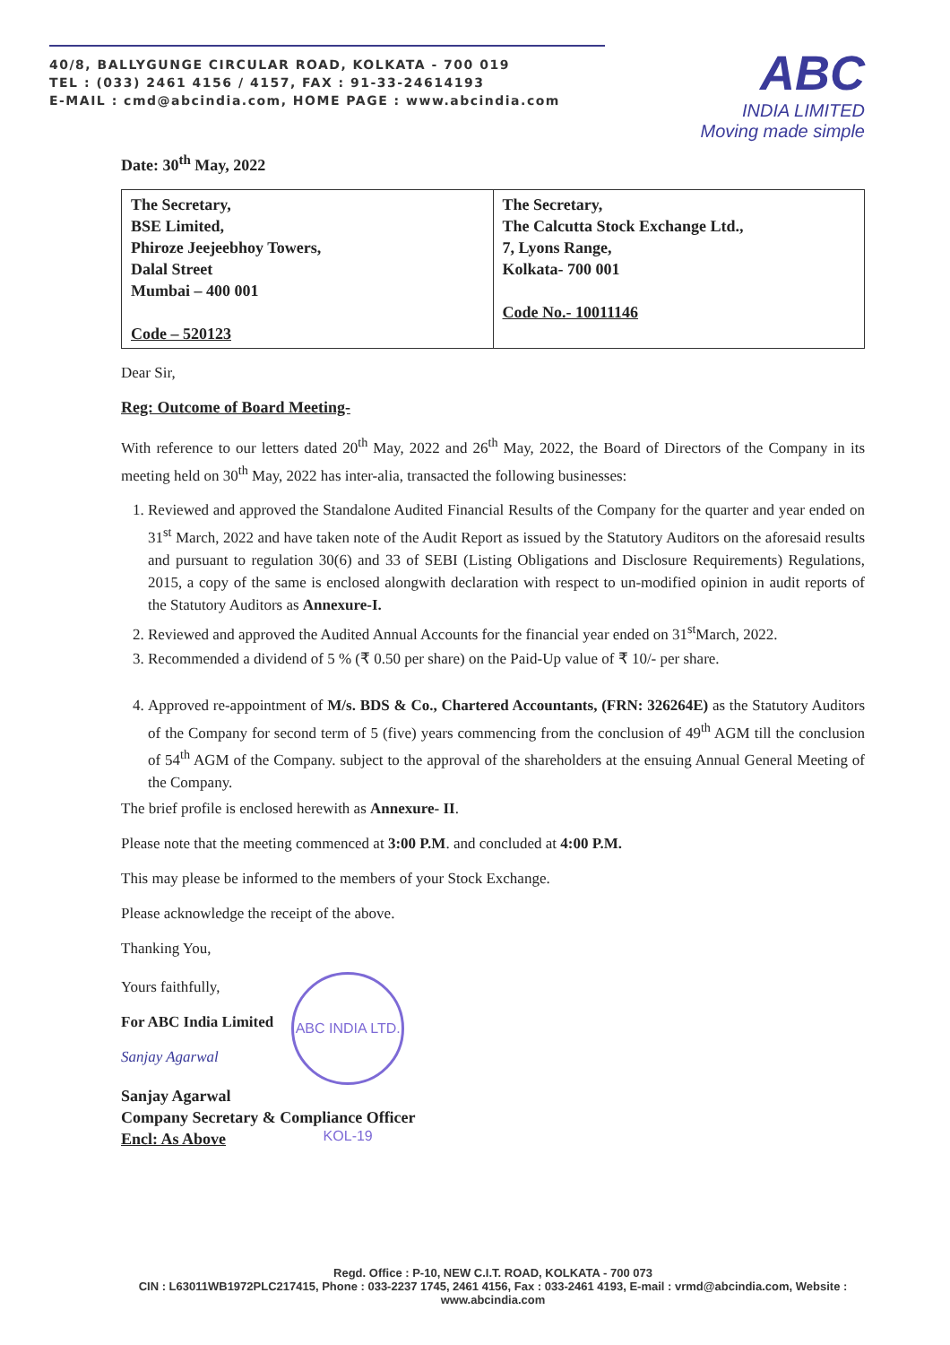40/8, BALLYGUNGE CIRCULAR ROAD, KOLKATA - 700 019
TEL : (033) 2461 4156 / 4157, FAX : 91-33-24614193
E-MAIL : cmd@abcindia.com, HOME PAGE : www.abcindia.com
ABC
INDIA LIMITED
Moving made simple
Date: 30<sup>th</sup> May, 2022
| The Secretary, BSE Limited, Phiroze Jeejeebhoy Towers, Dalal Street Mumbai – 400 001 Code – 520123 | The Secretary, The Calcutta Stock Exchange Ltd., 7, Lyons Range, Kolkata- 700 001 Code No.- 10011146 |
Dear Sir,
Reg: Outcome of Board Meeting-
With reference to our letters dated 20<sup>th</sup> May, 2022 and 26<sup>th</sup> May, 2022, the Board of Directors of the Company in its meeting held on 30<sup>th</sup> May, 2022 has inter-alia, transacted the following businesses:
1. Reviewed and approved the Standalone Audited Financial Results of the Company for the quarter and year ended on 31<sup>st</sup> March, 2022 and have taken note of the Audit Report as issued by the Statutory Auditors on the aforesaid results and pursuant to regulation 30(6) and 33 of SEBI (Listing Obligations and Disclosure Requirements) Regulations, 2015, a copy of the same is enclosed alongwith declaration with respect to un-modified opinion in audit reports of the Statutory Auditors as Annexure-I.
2. Reviewed and approved the Audited Annual Accounts for the financial year ended on 31<sup>st</sup>March, 2022.
3. Recommended a dividend of 5 % (₹ 0.50 per share) on the Paid-Up value of ₹ 10/- per share.
4. Approved re-appointment of M/s. BDS & Co., Chartered Accountants, (FRN: 326264E) as the Statutory Auditors of the Company for second term of 5 (five) years commencing from the conclusion of 49<sup>th</sup> AGM till the conclusion of 54<sup>th</sup> AGM of the Company. subject to the approval of the shareholders at the ensuing Annual General Meeting of the Company.
The brief profile is enclosed herewith as Annexure- II.
Please note that the meeting commenced at 3:00 P.M. and concluded at 4:00 P.M.
This may please be informed to the members of your Stock Exchange.
Please acknowledge the receipt of the above.
Thanking You,
Yours faithfully,
For ABC India Limited
Sanjay Agarwal
ABC INDIA LTD. KOL-19
Sanjay Agarwal
Company Secretary & Compliance Officer
Encl: As Above
Regd. Office : P-10, NEW C.I.T. ROAD, KOLKATA - 700 073
CIN : L63011WB1972PLC217415, Phone : 033-2237 1745, 2461 4156, Fax : 033-2461 4193, E-mail : vrmd@abcindia.com, Website : www.abcindia.com